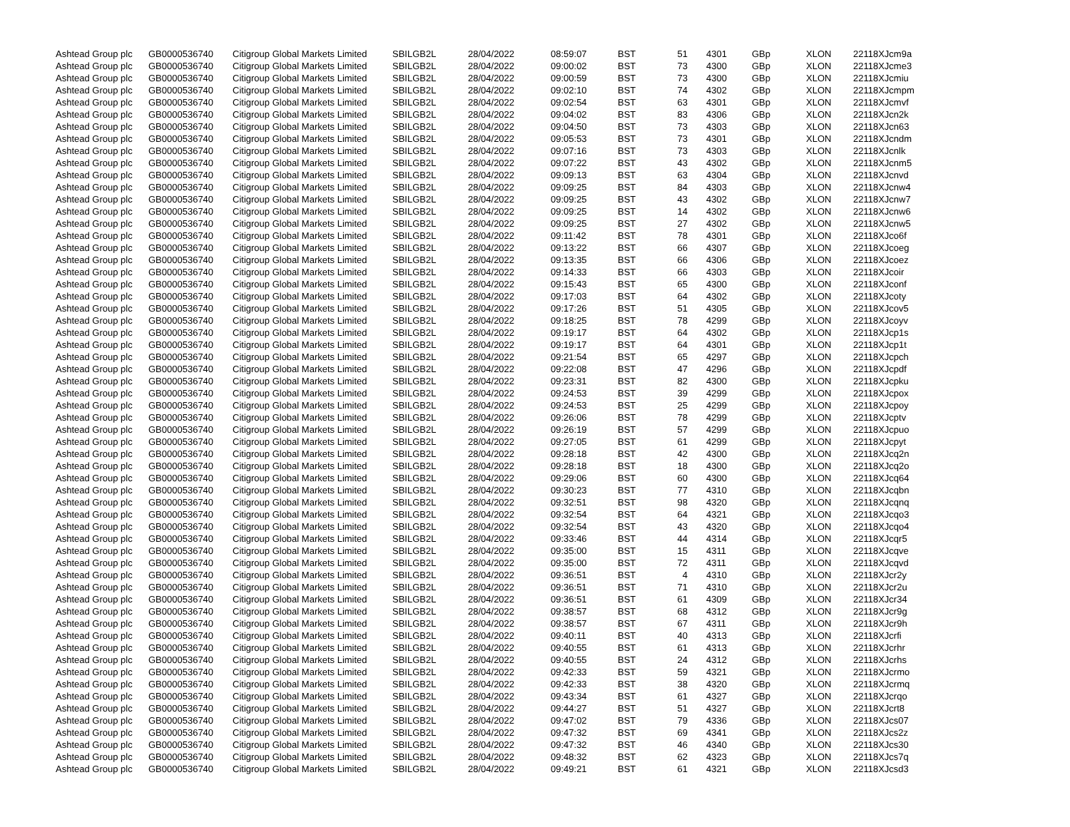| Ashtead Group plc | GB0000536740 | Citigroup Global Markets Limited | SBILGB2L | 28/04/2022 | 08:59:07 | BST | 51 | 4301 | GBp | XLON | 22118XJcm9a |
| Ashtead Group plc | GB0000536740 | Citigroup Global Markets Limited | SBILGB2L | 28/04/2022 | 09:00:02 | BST | 73 | 4300 | GBp | XLON | 22118XJcme3 |
| Ashtead Group plc | GB0000536740 | Citigroup Global Markets Limited | SBILGB2L | 28/04/2022 | 09:00:59 | BST | 73 | 4300 | GBp | XLON | 22118XJcmiu |
| Ashtead Group plc | GB0000536740 | Citigroup Global Markets Limited | SBILGB2L | 28/04/2022 | 09:02:10 | BST | 74 | 4302 | GBp | XLON | 22118XJcmpm |
| Ashtead Group plc | GB0000536740 | Citigroup Global Markets Limited | SBILGB2L | 28/04/2022 | 09:02:54 | BST | 63 | 4301 | GBp | XLON | 22118XJcmvf |
| Ashtead Group plc | GB0000536740 | Citigroup Global Markets Limited | SBILGB2L | 28/04/2022 | 09:04:02 | BST | 83 | 4306 | GBp | XLON | 22118XJcn2k |
| Ashtead Group plc | GB0000536740 | Citigroup Global Markets Limited | SBILGB2L | 28/04/2022 | 09:04:50 | BST | 73 | 4303 | GBp | XLON | 22118XJcn63 |
| Ashtead Group plc | GB0000536740 | Citigroup Global Markets Limited | SBILGB2L | 28/04/2022 | 09:05:53 | BST | 73 | 4301 | GBp | XLON | 22118XJcndm |
| Ashtead Group plc | GB0000536740 | Citigroup Global Markets Limited | SBILGB2L | 28/04/2022 | 09:07:16 | BST | 73 | 4303 | GBp | XLON | 22118XJcnlk |
| Ashtead Group plc | GB0000536740 | Citigroup Global Markets Limited | SBILGB2L | 28/04/2022 | 09:07:22 | BST | 43 | 4302 | GBp | XLON | 22118XJcnm5 |
| Ashtead Group plc | GB0000536740 | Citigroup Global Markets Limited | SBILGB2L | 28/04/2022 | 09:09:13 | BST | 63 | 4304 | GBp | XLON | 22118XJcnvd |
| Ashtead Group plc | GB0000536740 | Citigroup Global Markets Limited | SBILGB2L | 28/04/2022 | 09:09:25 | BST | 84 | 4303 | GBp | XLON | 22118XJcnw4 |
| Ashtead Group plc | GB0000536740 | Citigroup Global Markets Limited | SBILGB2L | 28/04/2022 | 09:09:25 | BST | 43 | 4302 | GBp | XLON | 22118XJcnw7 |
| Ashtead Group plc | GB0000536740 | Citigroup Global Markets Limited | SBILGB2L | 28/04/2022 | 09:09:25 | BST | 14 | 4302 | GBp | XLON | 22118XJcnw6 |
| Ashtead Group plc | GB0000536740 | Citigroup Global Markets Limited | SBILGB2L | 28/04/2022 | 09:09:25 | BST | 27 | 4302 | GBp | XLON | 22118XJcnw5 |
| Ashtead Group plc | GB0000536740 | Citigroup Global Markets Limited | SBILGB2L | 28/04/2022 | 09:11:42 | BST | 78 | 4301 | GBp | XLON | 22118XJco6f |
| Ashtead Group plc | GB0000536740 | Citigroup Global Markets Limited | SBILGB2L | 28/04/2022 | 09:13:22 | BST | 66 | 4307 | GBp | XLON | 22118XJcoeg |
| Ashtead Group plc | GB0000536740 | Citigroup Global Markets Limited | SBILGB2L | 28/04/2022 | 09:13:35 | BST | 66 | 4306 | GBp | XLON | 22118XJcoez |
| Ashtead Group plc | GB0000536740 | Citigroup Global Markets Limited | SBILGB2L | 28/04/2022 | 09:14:33 | BST | 66 | 4303 | GBp | XLON | 22118XJcoir |
| Ashtead Group plc | GB0000536740 | Citigroup Global Markets Limited | SBILGB2L | 28/04/2022 | 09:15:43 | BST | 65 | 4300 | GBp | XLON | 22118XJconf |
| Ashtead Group plc | GB0000536740 | Citigroup Global Markets Limited | SBILGB2L | 28/04/2022 | 09:17:03 | BST | 64 | 4302 | GBp | XLON | 22118XJcoty |
| Ashtead Group plc | GB0000536740 | Citigroup Global Markets Limited | SBILGB2L | 28/04/2022 | 09:17:26 | BST | 51 | 4305 | GBp | XLON | 22118XJcov5 |
| Ashtead Group plc | GB0000536740 | Citigroup Global Markets Limited | SBILGB2L | 28/04/2022 | 09:18:25 | BST | 78 | 4299 | GBp | XLON | 22118XJcoyv |
| Ashtead Group plc | GB0000536740 | Citigroup Global Markets Limited | SBILGB2L | 28/04/2022 | 09:19:17 | BST | 64 | 4302 | GBp | XLON | 22118XJcp1s |
| Ashtead Group plc | GB0000536740 | Citigroup Global Markets Limited | SBILGB2L | 28/04/2022 | 09:19:17 | BST | 64 | 4301 | GBp | XLON | 22118XJcp1t |
| Ashtead Group plc | GB0000536740 | Citigroup Global Markets Limited | SBILGB2L | 28/04/2022 | 09:21:54 | BST | 65 | 4297 | GBp | XLON | 22118XJcpch |
| Ashtead Group plc | GB0000536740 | Citigroup Global Markets Limited | SBILGB2L | 28/04/2022 | 09:22:08 | BST | 47 | 4296 | GBp | XLON | 22118XJcpdf |
| Ashtead Group plc | GB0000536740 | Citigroup Global Markets Limited | SBILGB2L | 28/04/2022 | 09:23:31 | BST | 82 | 4300 | GBp | XLON | 22118XJcpku |
| Ashtead Group plc | GB0000536740 | Citigroup Global Markets Limited | SBILGB2L | 28/04/2022 | 09:24:53 | BST | 39 | 4299 | GBp | XLON | 22118XJcpox |
| Ashtead Group plc | GB0000536740 | Citigroup Global Markets Limited | SBILGB2L | 28/04/2022 | 09:24:53 | BST | 25 | 4299 | GBp | XLON | 22118XJcpoy |
| Ashtead Group plc | GB0000536740 | Citigroup Global Markets Limited | SBILGB2L | 28/04/2022 | 09:26:06 | BST | 78 | 4299 | GBp | XLON | 22118XJcptv |
| Ashtead Group plc | GB0000536740 | Citigroup Global Markets Limited | SBILGB2L | 28/04/2022 | 09:26:19 | BST | 57 | 4299 | GBp | XLON | 22118XJcpuo |
| Ashtead Group plc | GB0000536740 | Citigroup Global Markets Limited | SBILGB2L | 28/04/2022 | 09:27:05 | BST | 61 | 4299 | GBp | XLON | 22118XJcpyt |
| Ashtead Group plc | GB0000536740 | Citigroup Global Markets Limited | SBILGB2L | 28/04/2022 | 09:28:18 | BST | 42 | 4300 | GBp | XLON | 22118XJcq2n |
| Ashtead Group plc | GB0000536740 | Citigroup Global Markets Limited | SBILGB2L | 28/04/2022 | 09:28:18 | BST | 18 | 4300 | GBp | XLON | 22118XJcq2o |
| Ashtead Group plc | GB0000536740 | Citigroup Global Markets Limited | SBILGB2L | 28/04/2022 | 09:29:06 | BST | 60 | 4300 | GBp | XLON | 22118XJcq64 |
| Ashtead Group plc | GB0000536740 | Citigroup Global Markets Limited | SBILGB2L | 28/04/2022 | 09:30:23 | BST | 77 | 4310 | GBp | XLON | 22118XJcqbn |
| Ashtead Group plc | GB0000536740 | Citigroup Global Markets Limited | SBILGB2L | 28/04/2022 | 09:32:51 | BST | 98 | 4320 | GBp | XLON | 22118XJcqnq |
| Ashtead Group plc | GB0000536740 | Citigroup Global Markets Limited | SBILGB2L | 28/04/2022 | 09:32:54 | BST | 64 | 4321 | GBp | XLON | 22118XJcqo3 |
| Ashtead Group plc | GB0000536740 | Citigroup Global Markets Limited | SBILGB2L | 28/04/2022 | 09:32:54 | BST | 43 | 4320 | GBp | XLON | 22118XJcqo4 |
| Ashtead Group plc | GB0000536740 | Citigroup Global Markets Limited | SBILGB2L | 28/04/2022 | 09:33:46 | BST | 44 | 4314 | GBp | XLON | 22118XJcqr5 |
| Ashtead Group plc | GB0000536740 | Citigroup Global Markets Limited | SBILGB2L | 28/04/2022 | 09:35:00 | BST | 15 | 4311 | GBp | XLON | 22118XJcqve |
| Ashtead Group plc | GB0000536740 | Citigroup Global Markets Limited | SBILGB2L | 28/04/2022 | 09:35:00 | BST | 72 | 4311 | GBp | XLON | 22118XJcqvd |
| Ashtead Group plc | GB0000536740 | Citigroup Global Markets Limited | SBILGB2L | 28/04/2022 | 09:36:51 | BST | 4 | 4310 | GBp | XLON | 22118XJcr2y |
| Ashtead Group plc | GB0000536740 | Citigroup Global Markets Limited | SBILGB2L | 28/04/2022 | 09:36:51 | BST | 71 | 4310 | GBp | XLON | 22118XJcr2u |
| Ashtead Group plc | GB0000536740 | Citigroup Global Markets Limited | SBILGB2L | 28/04/2022 | 09:36:51 | BST | 61 | 4309 | GBp | XLON | 22118XJcr34 |
| Ashtead Group plc | GB0000536740 | Citigroup Global Markets Limited | SBILGB2L | 28/04/2022 | 09:38:57 | BST | 68 | 4312 | GBp | XLON | 22118XJcr9g |
| Ashtead Group plc | GB0000536740 | Citigroup Global Markets Limited | SBILGB2L | 28/04/2022 | 09:38:57 | BST | 67 | 4311 | GBp | XLON | 22118XJcr9h |
| Ashtead Group plc | GB0000536740 | Citigroup Global Markets Limited | SBILGB2L | 28/04/2022 | 09:40:11 | BST | 40 | 4313 | GBp | XLON | 22118XJcrfi |
| Ashtead Group plc | GB0000536740 | Citigroup Global Markets Limited | SBILGB2L | 28/04/2022 | 09:40:55 | BST | 61 | 4313 | GBp | XLON | 22118XJcrhr |
| Ashtead Group plc | GB0000536740 | Citigroup Global Markets Limited | SBILGB2L | 28/04/2022 | 09:40:55 | BST | 24 | 4312 | GBp | XLON | 22118XJcrhs |
| Ashtead Group plc | GB0000536740 | Citigroup Global Markets Limited | SBILGB2L | 28/04/2022 | 09:42:33 | BST | 59 | 4321 | GBp | XLON | 22118XJcrmo |
| Ashtead Group plc | GB0000536740 | Citigroup Global Markets Limited | SBILGB2L | 28/04/2022 | 09:42:33 | BST | 38 | 4320 | GBp | XLON | 22118XJcrmq |
| Ashtead Group plc | GB0000536740 | Citigroup Global Markets Limited | SBILGB2L | 28/04/2022 | 09:43:34 | BST | 61 | 4327 | GBp | XLON | 22118XJcrqo |
| Ashtead Group plc | GB0000536740 | Citigroup Global Markets Limited | SBILGB2L | 28/04/2022 | 09:44:27 | BST | 51 | 4327 | GBp | XLON | 22118XJcrt8 |
| Ashtead Group plc | GB0000536740 | Citigroup Global Markets Limited | SBILGB2L | 28/04/2022 | 09:47:02 | BST | 79 | 4336 | GBp | XLON | 22118XJcs07 |
| Ashtead Group plc | GB0000536740 | Citigroup Global Markets Limited | SBILGB2L | 28/04/2022 | 09:47:32 | BST | 69 | 4341 | GBp | XLON | 22118XJcs2z |
| Ashtead Group plc | GB0000536740 | Citigroup Global Markets Limited | SBILGB2L | 28/04/2022 | 09:47:32 | BST | 46 | 4340 | GBp | XLON | 22118XJcs30 |
| Ashtead Group plc | GB0000536740 | Citigroup Global Markets Limited | SBILGB2L | 28/04/2022 | 09:48:32 | BST | 62 | 4323 | GBp | XLON | 22118XJcs7q |
| Ashtead Group plc | GB0000536740 | Citigroup Global Markets Limited | SBILGB2L | 28/04/2022 | 09:49:21 | BST | 61 | 4321 | GBp | XLON | 22118XJcsd3 |